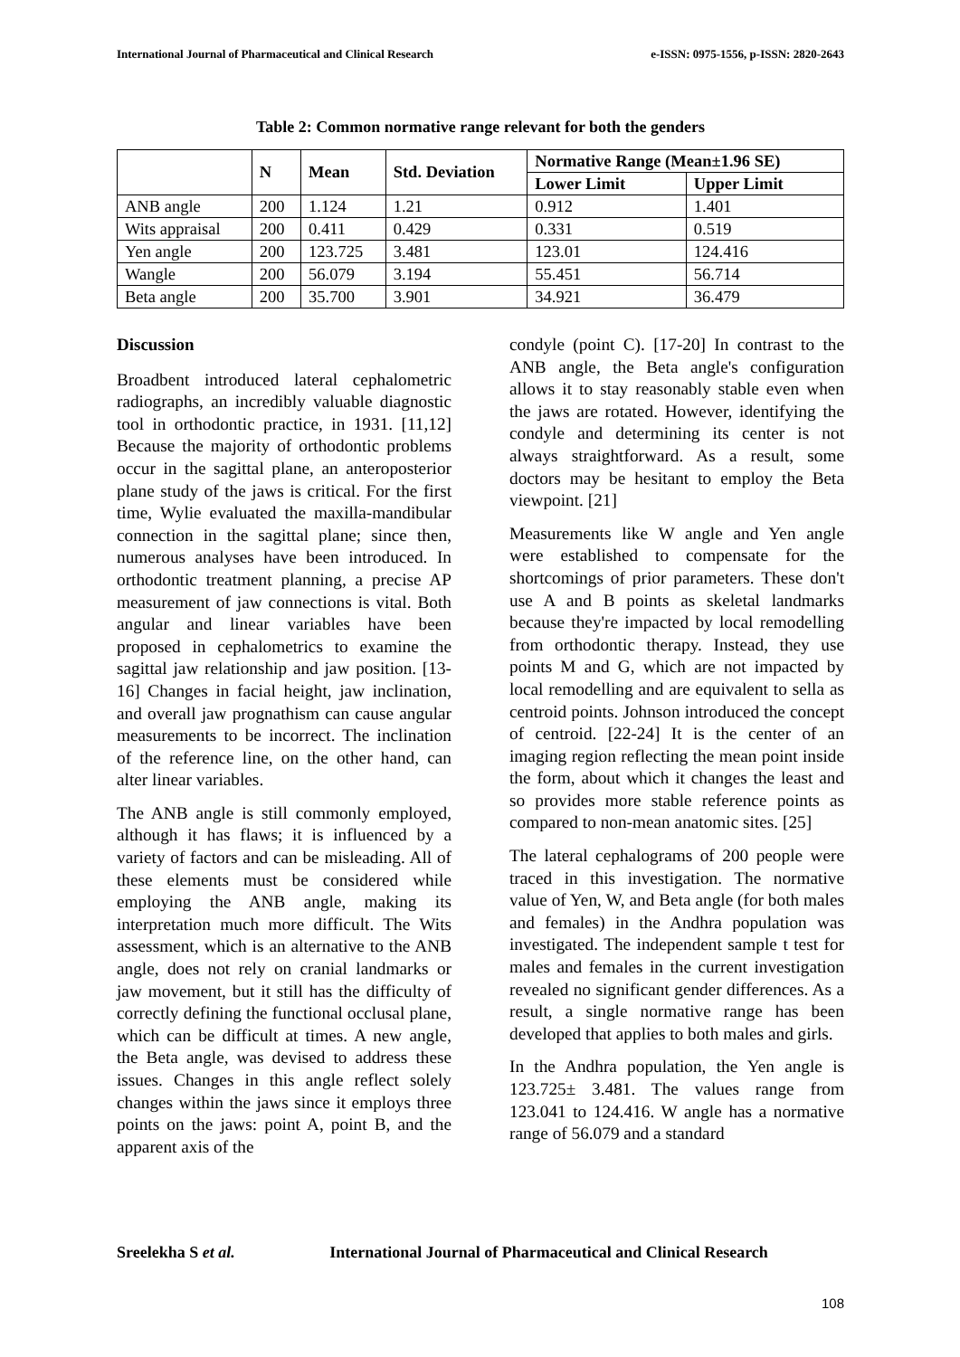International Journal of Pharmaceutical and Clinical Research e-ISSN: 0975-1556, p-ISSN: 2820-2643
Table 2: Common normative range relevant for both the genders
| | N | Mean | Std. Deviation | Normative Range (Mean±1.96 SE) | |
| --- | --- | --- | --- | --- | --- |
| | | | | Lower Limit | Upper Limit |
| ANB angle | 200 | 1.124 | 1.21 | 0.912 | 1.401 |
| Wits appraisal | 200 | 0.411 | 0.429 | 0.331 | 0.519 |
| Yen angle | 200 | 123.725 | 3.481 | 123.01 | 124.416 |
| Wangle | 200 | 56.079 | 3.194 | 55.451 | 56.714 |
| Beta angle | 200 | 35.700 | 3.901 | 34.921 | 36.479 |
Discussion
Broadbent introduced lateral cephalometric radiographs, an incredibly valuable diagnostic tool in orthodontic practice, in 1931. [11,12] Because the majority of orthodontic problems occur in the sagittal plane, an anteroposterior plane study of the jaws is critical. For the first time, Wylie evaluated the maxilla-mandibular connection in the sagittal plane; since then, numerous analyses have been introduced. In orthodontic treatment planning, a precise AP measurement of jaw connections is vital. Both angular and linear variables have been proposed in cephalometrics to examine the sagittal jaw relationship and jaw position. [13-16] Changes in facial height, jaw inclination, and overall jaw prognathism can cause angular measurements to be incorrect. The inclination of the reference line, on the other hand, can alter linear variables.
The ANB angle is still commonly employed, although it has flaws; it is influenced by a variety of factors and can be misleading. All of these elements must be considered while employing the ANB angle, making its interpretation much more difficult. The Wits assessment, which is an alternative to the ANB angle, does not rely on cranial landmarks or jaw movement, but it still has the difficulty of correctly defining the functional occlusal plane, which can be difficult at times. A new angle, the Beta angle, was devised to address these issues. Changes in this angle reflect solely changes within the jaws since it employs three points on the jaws: point A, point B, and the apparent axis of the
condyle (point C). [17-20] In contrast to the ANB angle, the Beta angle's configuration allows it to stay reasonably stable even when the jaws are rotated. However, identifying the condyle and determining its center is not always straightforward. As a result, some doctors may be hesitant to employ the Beta viewpoint. [21]
Measurements like W angle and Yen angle were established to compensate for the shortcomings of prior parameters. These don't use A and B points as skeletal landmarks because they're impacted by local remodelling from orthodontic therapy. Instead, they use points M and G, which are not impacted by local remodelling and are equivalent to sella as centroid points. Johnson introduced the concept of centroid. [22-24] It is the center of an imaging region reflecting the mean point inside the form, about which it changes the least and so provides more stable reference points as compared to non-mean anatomic sites. [25]
The lateral cephalograms of 200 people were traced in this investigation. The normative value of Yen, W, and Beta angle (for both males and females) in the Andhra population was investigated. The independent sample t test for males and females in the current investigation revealed no significant gender differences. As a result, a single normative range has been developed that applies to both males and girls.
In the Andhra population, the Yen angle is 123.725± 3.481. The values range from 123.041 to 124.416. W angle has a normative range of 56.079 and a standard
Sreelekha S et al. International Journal of Pharmaceutical and Clinical Research
108